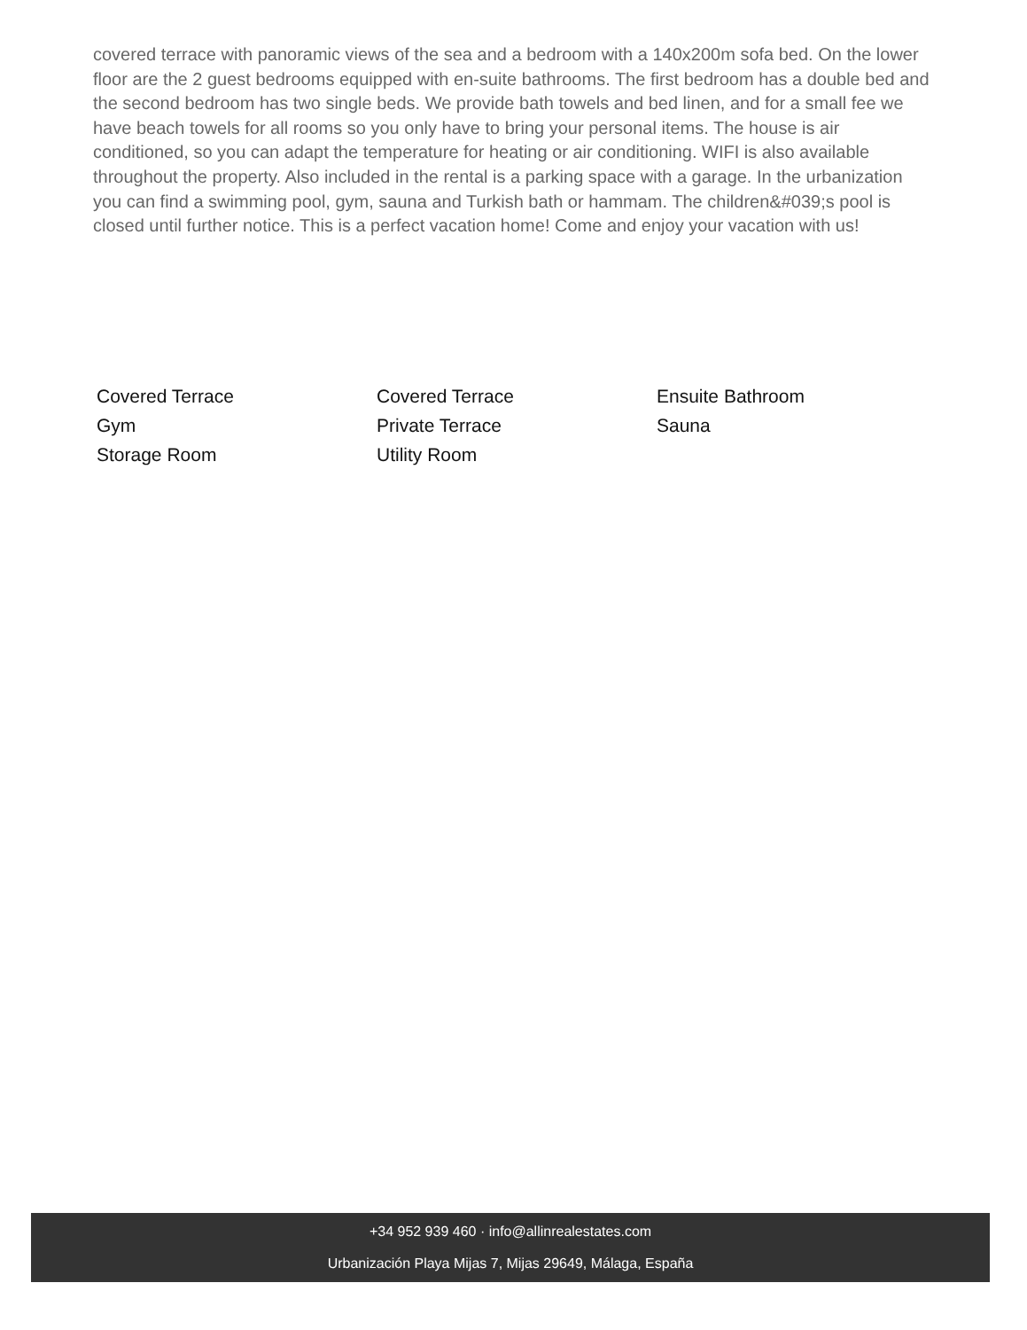covered terrace with panoramic views of the sea and a bedroom with a 140x200m sofa bed. On the lower floor are the 2 guest bedrooms equipped with en-suite bathrooms. The first bedroom has a double bed and the second bedroom has two single beds. We provide bath towels and bed linen, and for a small fee we have beach towels for all rooms so you only have to bring your personal items. The house is air conditioned, so you can adapt the temperature for heating or air conditioning. WIFI is also available throughout the property. Also included in the rental is a parking space with a garage. In the urbanization you can find a swimming pool, gym, sauna and Turkish bath or hammam. The children&#039;s pool is closed until further notice. This is a perfect vacation home! Come and enjoy your vacation with us!
Covered Terrace
Covered Terrace
Ensuite Bathroom
Gym
Private Terrace
Sauna
Storage Room
Utility Room
+34 952 939 460 · info@allinrealestates.com
Urbanización Playa Mijas 7, Mijas 29649, Málaga, España